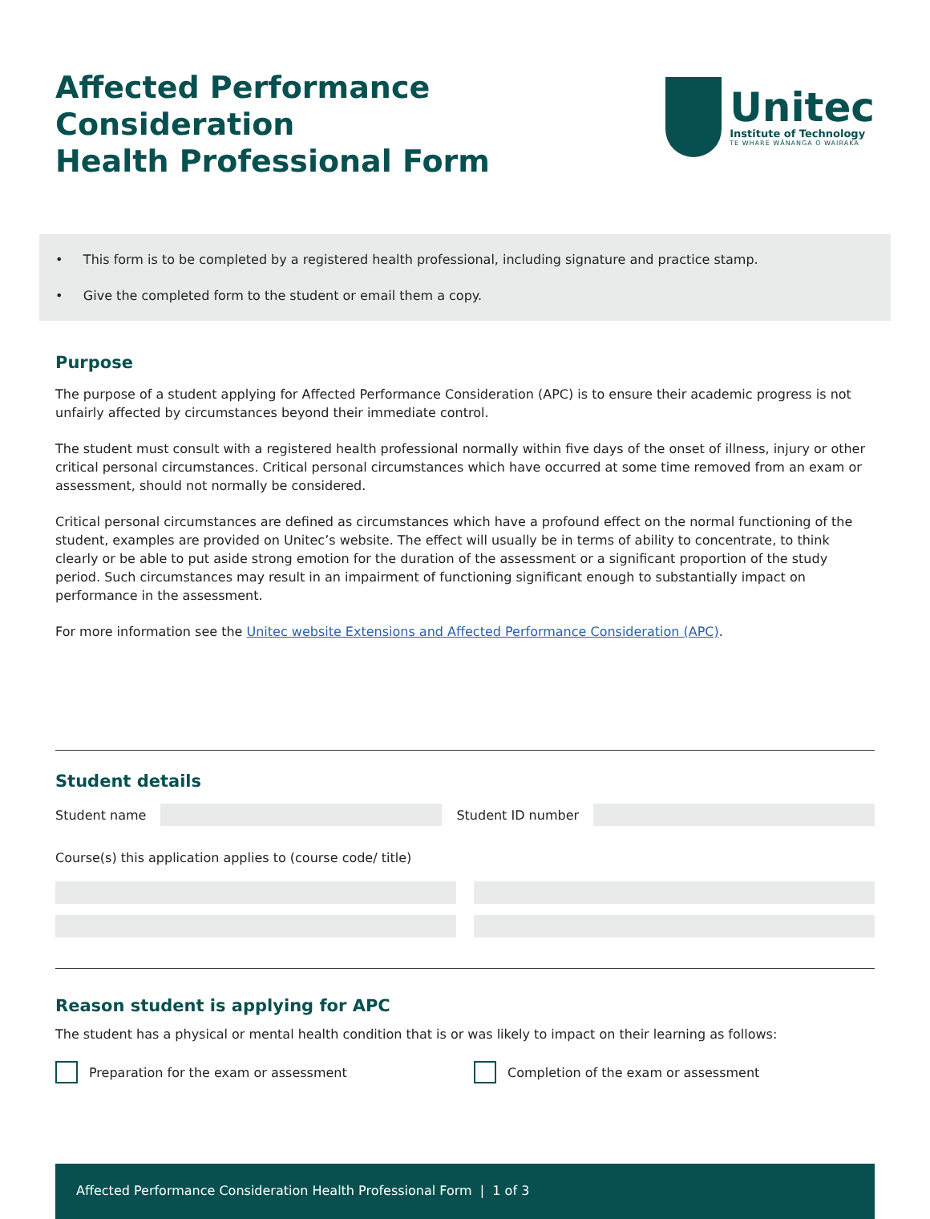Affected Performance Consideration
Health Professional Form
Unitec
Institute of Technology
TE WHARE WĀNANGA O WAIRAKA
• This form is to be completed by a registered health professional, including signature and practice stamp.
• Give the completed form to the student or email them a copy.
Purpose
The purpose of a student applying for Affected Performance Consideration (APC) is to ensure their academic progress is not unfairly affected by circumstances beyond their immediate control.
The student must consult with a registered health professional normally within five days of the onset of illness, injury or other critical personal circumstances. Critical personal circumstances which have occurred at some time removed from an exam or assessment, should not normally be considered.
Critical personal circumstances are defined as circumstances which have a profound effect on the normal functioning of the student, examples are provided on Unitec’s website. The effect will usually be in terms of ability to concentrate, to think clearly or be able to put aside strong emotion for the duration of the assessment or a significant proportion of the study period. Such circumstances may result in an impairment of functioning significant enough to substantially impact on performance in the assessment.
For more information see the Unitec website Extensions and Affected Performance Consideration (APC).
Student details
Student name Student ID number
Course(s) this application applies to (course code/ title)
Reason student is applying for APC
The student has a physical or mental health condition that is or was likely to impact on their learning as follows:
Preparation for the exam or assessment
Completion of the exam or assessment
Affected Performance Consideration Health Professional Form | 1 of 3